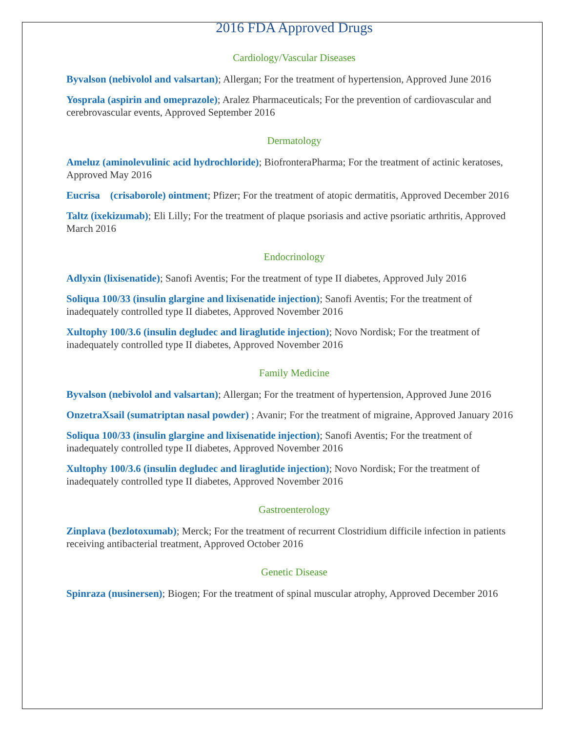2016 FDA Approved Drugs
Cardiology/Vascular Diseases
Byvalson (nebivolol and valsartan); Allergan; For the treatment of hypertension, Approved June 2016
Yosprala (aspirin and omeprazole); Aralez Pharmaceuticals; For the prevention of cardiovascular and cerebrovascular events, Approved September 2016
Dermatology
Ameluz (aminolevulinic acid hydrochloride); BiofronteraPharma; For the treatment of actinic keratoses, Approved May 2016
Eucrisa (crisaborole) ointment; Pfizer; For the treatment of atopic dermatitis, Approved December 2016
Taltz (ixekizumab); Eli Lilly; For the treatment of plaque psoriasis and active psoriatic arthritis, Approved March 2016
Endocrinology
Adlyxin (lixisenatide); Sanofi Aventis; For the treatment of type II diabetes, Approved July 2016
Soliqua 100/33 (insulin glargine and lixisenatide injection); Sanofi Aventis; For the treatment of inadequately controlled type II diabetes, Approved November 2016
Xultophy 100/3.6 (insulin degludec and liraglutide injection); Novo Nordisk; For the treatment of inadequately controlled type II diabetes, Approved November 2016
Family Medicine
Byvalson (nebivolol and valsartan); Allergan; For the treatment of hypertension, Approved June 2016
OnzetraXsail (sumatriptan nasal powder) ; Avanir; For the treatment of migraine, Approved January 2016
Soliqua 100/33 (insulin glargine and lixisenatide injection); Sanofi Aventis; For the treatment of inadequately controlled type II diabetes, Approved November 2016
Xultophy 100/3.6 (insulin degludec and liraglutide injection); Novo Nordisk; For the treatment of inadequately controlled type II diabetes, Approved November 2016
Gastroenterology
Zinplava (bezlotoxumab); Merck; For the treatment of recurrent Clostridium difficile infection in patients receiving antibacterial treatment, Approved October 2016
Genetic Disease
Spinraza (nusinersen); Biogen; For the treatment of spinal muscular atrophy, Approved December 2016